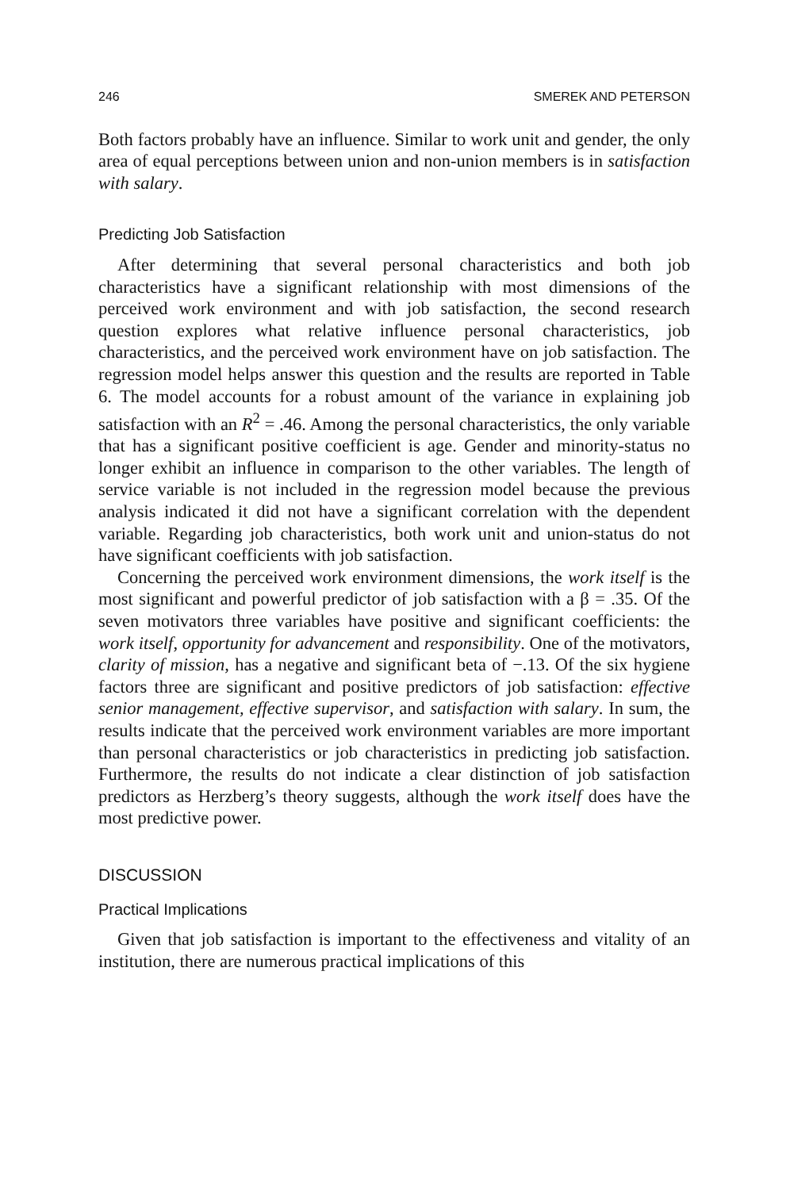246 SMEREK AND PETERSON
Both factors probably have an influence. Similar to work unit and gender, the only area of equal perceptions between union and non-union members is in satisfaction with salary.
Predicting Job Satisfaction
After determining that several personal characteristics and both job characteristics have a significant relationship with most dimensions of the perceived work environment and with job satisfaction, the second research question explores what relative influence personal characteristics, job characteristics, and the perceived work environment have on job satisfaction. The regression model helps answer this question and the results are reported in Table 6. The model accounts for a robust amount of the variance in explaining job satisfaction with an R<sup>2</sup> = .46. Among the personal characteristics, the only variable that has a significant positive coefficient is age. Gender and minority-status no longer exhibit an influence in comparison to the other variables. The length of service variable is not included in the regression model because the previous analysis indicated it did not have a significant correlation with the dependent variable. Regarding job characteristics, both work unit and union-status do not have significant coefficients with job satisfaction.
Concerning the perceived work environment dimensions, the work itself is the most significant and powerful predictor of job satisfaction with a β = .35. Of the seven motivators three variables have positive and significant coefficients: the work itself, opportunity for advancement and responsibility. One of the motivators, clarity of mission, has a negative and significant beta of −.13. Of the six hygiene factors three are significant and positive predictors of job satisfaction: effective senior management, effective supervisor, and satisfaction with salary. In sum, the results indicate that the perceived work environment variables are more important than personal characteristics or job characteristics in predicting job satisfaction. Furthermore, the results do not indicate a clear distinction of job satisfaction predictors as Herzberg’s theory suggests, although the work itself does have the most predictive power.
DISCUSSION
Practical Implications
Given that job satisfaction is important to the effectiveness and vitality of an institution, there are numerous practical implications of this